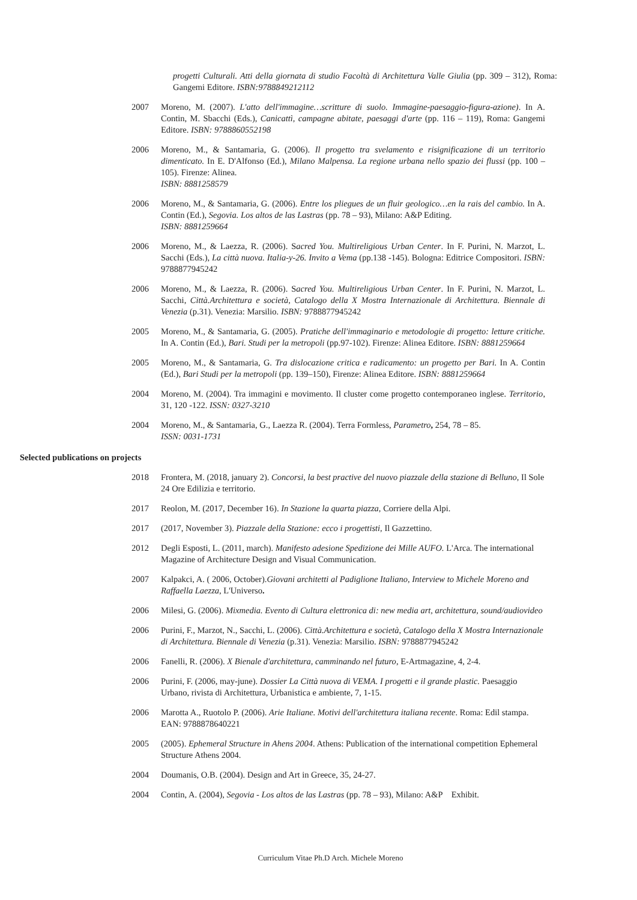progetti Culturali. Atti della giornata di studio Facoltà di Architettura Valle Giulia (pp. 309 – 312), Roma: Gangemi Editore. ISBN:9788849212112
2007 Moreno, M. (2007). L'atto dell'immagine…scritture di suolo. Immagine-paesaggio-figura-azione). In A. Contin, M. Sbacchi (Eds.), Canicattì, campagne abitate, paesaggi d'arte (pp. 116 – 119), Roma: Gangemi Editore. ISBN: 9788860552198
2006 Moreno, M., & Santamaria, G. (2006). Il progetto tra svelamento e risignificazione di un territorio dimenticato. In E. D'Alfonso (Ed.), Milano Malpensa. La regione urbana nello spazio dei flussi (pp. 100 – 105). Firenze: Alinea.
ISBN: 8881258579
2006 Moreno, M., & Santamaria, G. (2006). Entre los pliegues de un fluir geologico…en la rais del cambio. In A. Contin (Ed.), Segovia. Los altos de las Lastras (pp. 78 – 93), Milano: A&P Editing.
ISBN: 8881259664
2006 Moreno, M., & Laezza, R. (2006). Sacred You. Multireligious Urban Center. In F. Purini, N. Marzot, L. Sacchi (Eds.), La città nuova. Italia-y-26. Invito a Vema (pp.138 -145). Bologna: Editrice Compositori. ISBN: 9788877945242
2006 Moreno, M., & Laezza, R. (2006). Sacred You. Multireligious Urban Center. In F. Purini, N. Marzot, L. Sacchi, Città.Architettura e società, Catalogo della X Mostra Internazionale di Architettura. Biennale di Venezia (p.31). Venezia: Marsilio. ISBN: 9788877945242
2005 Moreno, M., & Santamaria, G. (2005). Pratiche dell'immaginario e metodologie di progetto: letture critiche. In A. Contin (Ed.), Bari. Studi per la metropoli (pp.97-102). Firenze: Alinea Editore. ISBN: 8881259664
2005 Moreno, M., & Santamaria, G. Tra dislocazione critica e radicamento: un progetto per Bari. In A. Contin (Ed.), Bari Studi per la metropoli (pp. 139–150), Firenze: Alinea Editore. ISBN: 8881259664
2004 Moreno, M. (2004). Tra immagini e movimento. Il cluster come progetto contemporaneo inglese. Territorio, 31, 120 -122. ISSN: 0327-3210
2004 Moreno, M., & Santamaria, G., Laezza R. (2004). Terra Formless, Parametro, 254, 78 – 85.
ISSN: 0031-1731
Selected publications on projects
2018 Frontera, M. (2018, january 2). Concorsi, la best practive del nuovo piazzale della stazione di Belluno, Il Sole 24 Ore Edilizia e territorio.
2017 Reolon, M. (2017, December 16). In Stazione la quarta piazza, Corriere della Alpi.
2017 (2017, November 3). Piazzale della Stazione: ecco i progettisti, Il Gazzettino.
2012 Degli Esposti, L. (2011, march). Manifesto adesione Spedizione dei Mille AUFO. L'Arca. The international Magazine of Architecture Design and Visual Communication.
2007 Kalpakci, A. ( 2006, October).Giovani architetti al Padiglione Italiano, Interview to Michele Moreno and Raffaella Laezza, L'Universo.
2006 Milesi, G. (2006). Mixmedia. Evento di Cultura elettronica di: new media art, architettura, sound/audiovideo
2006 Purini, F., Marzot, N., Sacchi, L. (2006). Città.Architettura e società, Catalogo della X Mostra Internazionale di Architettura. Biennale di Venezia (p.31). Venezia: Marsilio. ISBN: 9788877945242
2006 Fanelli, R. (2006). X Bienale d'architettura, camminando nel futuro, E-Artmagazine, 4, 2-4.
2006 Purini, F. (2006, may-june). Dossier La Città nuova di VEMA. I progetti e il grande plastic. Paesaggio Urbano, rivista di Architettura, Urbanistica e ambiente, 7, 1-15.
2006 Marotta A., Ruotolo P. (2006). Arie Italiane. Motivi dell'architettura italiana recente. Roma: Edil stampa. EAN: 9788878640221
2005 (2005). Ephemeral Structure in Ahens 2004. Athens: Publication of the international competition Ephemeral Structure Athens 2004.
2004 Doumanis, O.B. (2004). Design and Art in Greece, 35, 24-27.
2004 Contin, A. (2004), Segovia - Los altos de las Lastras (pp. 78 – 93), Milano: A&P Exhibit.
Curriculum Vitae Ph.D Arch. Michele Moreno